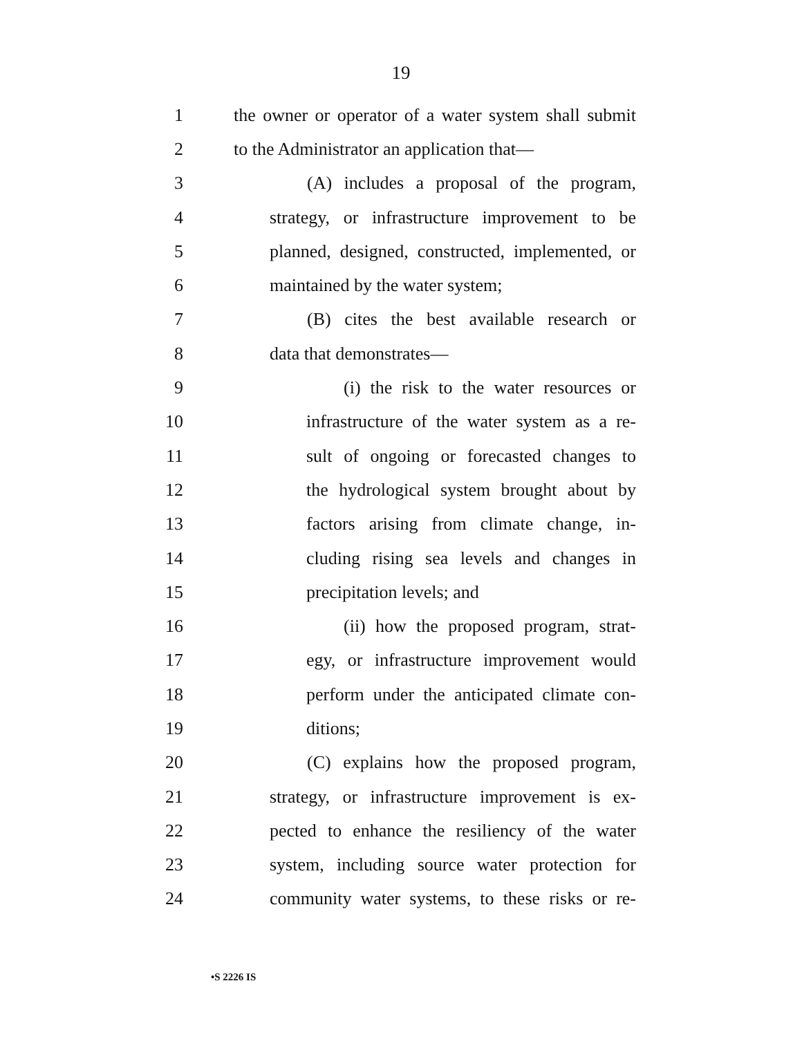19
1 the owner or operator of a water system shall submit
2 to the Administrator an application that—
3 (A) includes a proposal of the program,
4 strategy, or infrastructure improvement to be
5 planned, designed, constructed, implemented, or
6 maintained by the water system;
7 (B) cites the best available research or
8 data that demonstrates—
9 (i) the risk to the water resources or
10 infrastructure of the water system as a re-
11 sult of ongoing or forecasted changes to
12 the hydrological system brought about by
13 factors arising from climate change, in-
14 cluding rising sea levels and changes in
15 precipitation levels; and
16 (ii) how the proposed program, strat-
17 egy, or infrastructure improvement would
18 perform under the anticipated climate con-
19 ditions;
20 (C) explains how the proposed program,
21 strategy, or infrastructure improvement is ex-
22 pected to enhance the resiliency of the water
23 system, including source water protection for
24 community water systems, to these risks or re-
•S 2226 IS